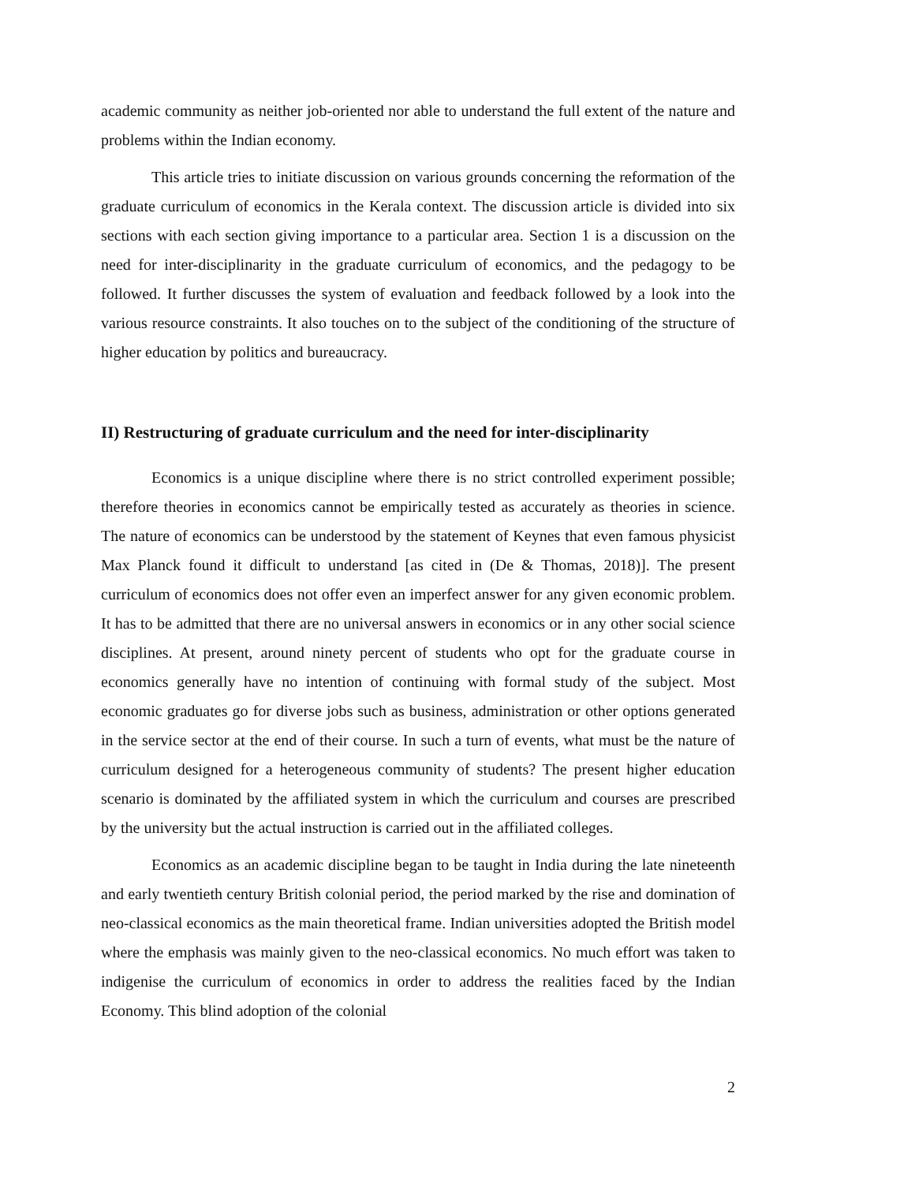academic community as neither job-oriented nor able to understand the full extent of the nature and problems within the Indian economy.
This article tries to initiate discussion on various grounds concerning the reformation of the graduate curriculum of economics in the Kerala context. The discussion article is divided into six sections with each section giving importance to a particular area. Section 1 is a discussion on the need for inter-disciplinarity in the graduate curriculum of economics, and the pedagogy to be followed. It further discusses the system of evaluation and feedback followed by a look into the various resource constraints. It also touches on to the subject of the conditioning of the structure of higher education by politics and bureaucracy.
II) Restructuring of graduate curriculum and the need for inter-disciplinarity
Economics is a unique discipline where there is no strict controlled experiment possible; therefore theories in economics cannot be empirically tested as accurately as theories in science. The nature of economics can be understood by the statement of Keynes that even famous physicist Max Planck found it difficult to understand [as cited in (De & Thomas, 2018)]. The present curriculum of economics does not offer even an imperfect answer for any given economic problem. It has to be admitted that there are no universal answers in economics or in any other social science disciplines. At present, around ninety percent of students who opt for the graduate course in economics generally have no intention of continuing with formal study of the subject. Most economic graduates go for diverse jobs such as business, administration or other options generated in the service sector at the end of their course. In such a turn of events, what must be the nature of curriculum designed for a heterogeneous community of students? The present higher education scenario is dominated by the affiliated system in which the curriculum and courses are prescribed by the university but the actual instruction is carried out in the affiliated colleges.
Economics as an academic discipline began to be taught in India during the late nineteenth and early twentieth century British colonial period, the period marked by the rise and domination of neo-classical economics as the main theoretical frame. Indian universities adopted the British model where the emphasis was mainly given to the neo-classical economics. No much effort was taken to indigenise the curriculum of economics in order to address the realities faced by the Indian Economy. This blind adoption of the colonial
2